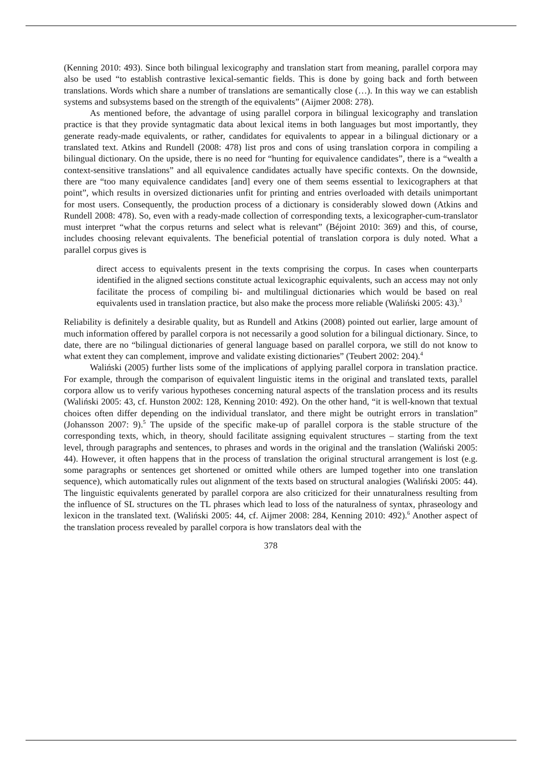(Kenning 2010: 493). Since both bilingual lexicography and translation start from meaning, parallel corpora may also be used “to establish contrastive lexical-semantic fields. This is done by going back and forth between translations. Words which share a number of translations are semantically close (…). In this way we can establish systems and subsystems based on the strength of the equivalents” (Aijmer 2008: 278).
As mentioned before, the advantage of using parallel corpora in bilingual lexicography and translation practice is that they provide syntagmatic data about lexical items in both languages but most importantly, they generate ready-made equivalents, or rather, candidates for equivalents to appear in a bilingual dictionary or a translated text. Atkins and Rundell (2008: 478) list pros and cons of using translation corpora in compiling a bilingual dictionary. On the upside, there is no need for “hunting for equivalence candidates”, there is a “wealth a context-sensitive translations” and all equivalence candidates actually have specific contexts. On the downside, there are “too many equivalence candidates [and] every one of them seems essential to lexicographers at that point”, which results in oversized dictionaries unfit for printing and entries overloaded with details unimportant for most users. Consequently, the production process of a dictionary is considerably slowed down (Atkins and Rundell 2008: 478). So, even with a ready-made collection of corresponding texts, a lexicographer-cum-translator must interpret “what the corpus returns and select what is relevant” (Béjoint 2010: 369) and this, of course, includes choosing relevant equivalents. The beneficial potential of translation corpora is duly noted. What a parallel corpus gives is
direct access to equivalents present in the texts comprising the corpus. In cases when counterparts identified in the aligned sections constitute actual lexicographic equivalents, such an access may not only facilitate the process of compiling bi- and multilingual dictionaries which would be based on real equivalents used in translation practice, but also make the process more reliable (Waliński 2005: 43).<sup>3</sup>
Reliability is definitely a desirable quality, but as Rundell and Atkins (2008) pointed out earlier, large amount of much information offered by parallel corpora is not necessarily a good solution for a bilingual dictionary. Since, to date, there are no “bilingual dictionaries of general language based on parallel corpora, we still do not know to what extent they can complement, improve and validate existing dictionaries” (Teubert 2002: 204).<sup>4</sup>
Waliński (2005) further lists some of the implications of applying parallel corpora in translation practice. For example, through the comparison of equivalent linguistic items in the original and translated texts, parallel corpora allow us to verify various hypotheses concerning natural aspects of the translation process and its results (Waliński 2005: 43, cf. Hunston 2002: 128, Kenning 2010: 492). On the other hand, “it is well-known that textual choices often differ depending on the individual translator, and there might be outright errors in translation” (Johansson 2007: 9).<sup>5</sup> The upside of the specific make-up of parallel corpora is the stable structure of the corresponding texts, which, in theory, should facilitate assigning equivalent structures – starting from the text level, through paragraphs and sentences, to phrases and words in the original and the translation (Waliński 2005: 44). However, it often happens that in the process of translation the original structural arrangement is lost (e.g. some paragraphs or sentences get shortened or omitted while others are lumped together into one translation sequence), which automatically rules out alignment of the texts based on structural analogies (Waliński 2005: 44). The linguistic equivalents generated by parallel corpora are also criticized for their unnaturalness resulting from the influence of SL structures on the TL phrases which lead to loss of the naturalness of syntax, phraseology and lexicon in the translated text. (Waliński 2005: 44, cf. Aijmer 2008: 284, Kenning 2010: 492).<sup>6</sup> Another aspect of the translation process revealed by parallel corpora is how translators deal with the
378